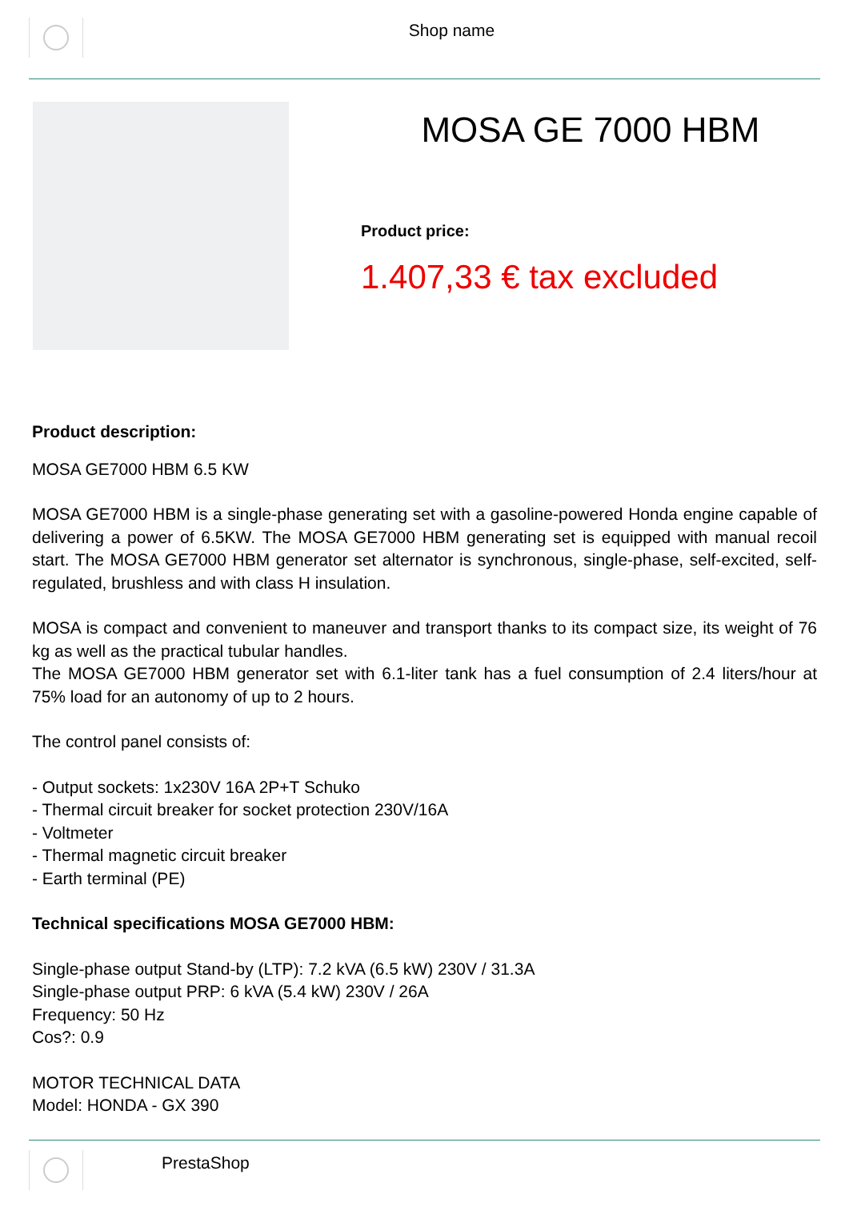Shop name
MOSA GE 7000 HBM
Product price:
1.407,33 € tax excluded
Product description:
MOSA GE7000 HBM 6.5 KW
MOSA GE7000 HBM is a single-phase generating set with a gasoline-powered Honda engine capable of delivering a power of 6.5KW. The MOSA GE7000 HBM generating set is equipped with manual recoil start. The MOSA GE7000 HBM generator set alternator is synchronous, single-phase, self-excited, self-regulated, brushless and with class H insulation.
MOSA is compact and convenient to maneuver and transport thanks to its compact size, its weight of 76 kg as well as the practical tubular handles.
The MOSA GE7000 HBM generator set with 6.1-liter tank has a fuel consumption of 2.4 liters/hour at 75% load for an autonomy of up to 2 hours.
The control panel consists of:
- Output sockets: 1x230V 16A 2P+T Schuko
- Thermal circuit breaker for socket protection 230V/16A
- Voltmeter
- Thermal magnetic circuit breaker
- Earth terminal (PE)
Technical specifications MOSA GE7000 HBM:
Single-phase output Stand-by (LTP): 7.2 kVA (6.5 kW) 230V / 31.3A
Single-phase output PRP: 6 kVA (5.4 kW) 230V / 26A
Frequency: 50 Hz
Cos?: 0.9
MOTOR TECHNICAL DATA
Model: HONDA - GX 390
PrestaShop